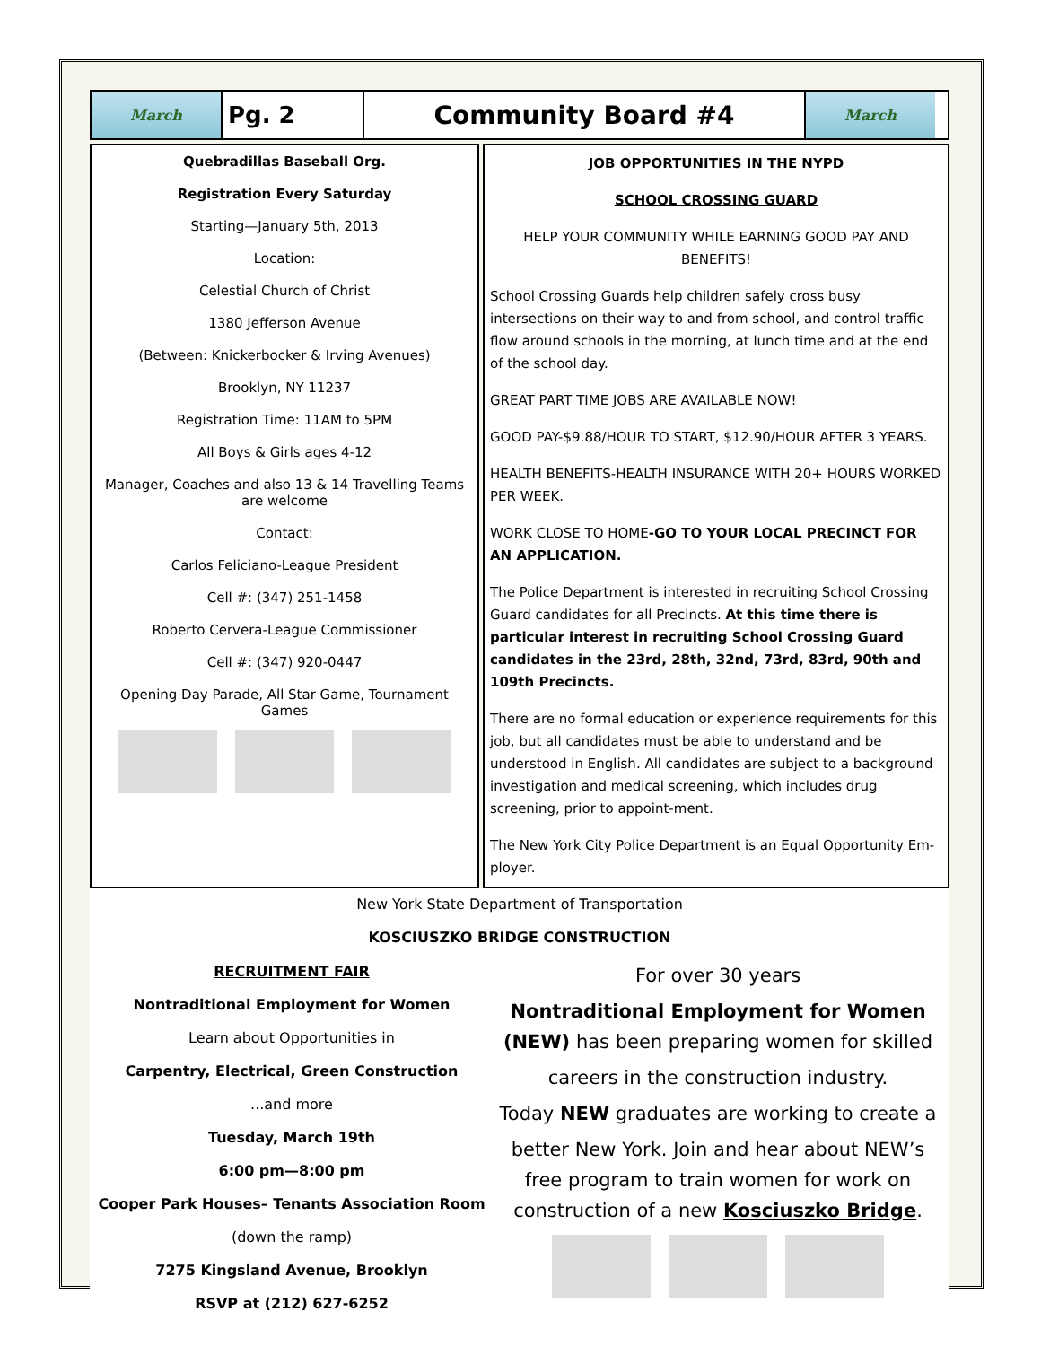March
Pg. 2 Community Board #4
March
Quebradillas Baseball Org.
Registration Every Saturday
Starting—January 5th, 2013
Location:
Celestial Church of Christ
1380 Jefferson Avenue
(Between: Knickerbocker & Irving Avenues)
Brooklyn, NY 11237
Registration Time: 11AM to 5PM
All Boys & Girls ages 4-12
Manager, Coaches and also 13 & 14 Travelling Teams are welcome
Contact:
Carlos Feliciano-League President
Cell #: (347) 251-1458
Roberto Cervera-League Commissioner
Cell #: (347) 920-0447
Opening Day Parade, All Star Game, Tournament Games
JOB OPPORTUNITIES IN THE NYPD
SCHOOL CROSSING GUARD
HELP YOUR COMMUNITY WHILE EARNING GOOD PAY AND BENEFITS!
School Crossing Guards help children safely cross busy intersections on their way to and from school, and control traffic flow around schools in the morning, at lunch time and at the end of the school day.
GREAT PART TIME JOBS ARE AVAILABLE NOW!
GOOD PAY-$9.88/HOUR TO START, $12.90/HOUR AFTER 3 YEARS.
HEALTH BENEFITS-HEALTH INSURANCE WITH 20+ HOURS WORKED PER WEEK.
WORK CLOSE TO HOME-GO TO YOUR LOCAL PRECINCT FOR AN APPLICATION.
The Police Department is interested in recruiting School Crossing Guard candidates for all Precincts. At this time there is particular interest in recruiting School Crossing Guard candidates in the 23rd, 28th, 32nd, 73rd, 83rd, 90th and 109th Precincts.
There are no formal education or experience requirements for this job, but all candidates must be able to understand and be understood in English. All candidates are subject to a background investigation and medical screening, which includes drug screening, prior to appoint-ment.
The New York City Police Department is an Equal Opportunity Em-ployer.
New York State Department of Transportation
KOSCIUSZKO BRIDGE CONSTRUCTION
RECRUITMENT FAIR
Nontraditional Employment for Women
Learn about Opportunities in
Carpentry, Electrical, Green Construction
...and more
Tuesday, March 19th
6:00 pm—8:00 pm
Cooper Park Houses– Tenants Association Room
(down the ramp)
7275 Kingsland Avenue, Brooklyn
RSVP at (212) 627-6252
For over 30 years
Nontraditional Employment for Women
(NEW) has been preparing women for skilled
careers in the construction industry.
Today NEW graduates are working to create a
better New York. Join and hear about NEW’s free program to train women for work on construction of a new Kosciuszko Bridge.